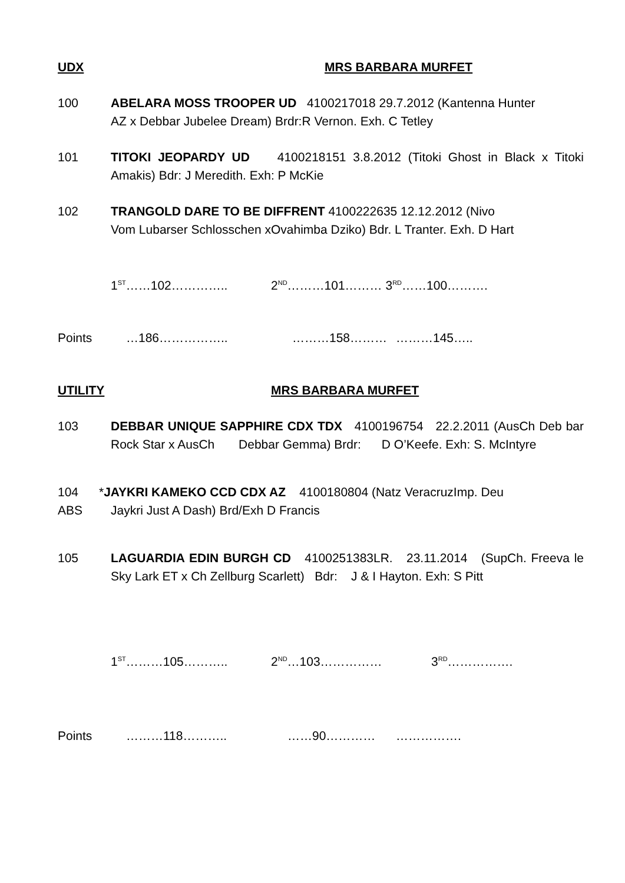UDX MRS BARBARA MURFET
100 ABELARA MOSS TROOPER UD 4100217018 29.7.2012 (Kantenna Hunter
AZ x Debbar Jubelee Dream) Brdr:R Vernon. Exh. C Tetley
101 TITOKI JEOPARDY UD 4100218151 3.8.2012 (Titoki Ghost in Black x Titoki Amakis) Bdr: J Meredith. Exh: P McKie
102 TRANGOLD DARE TO BE DIFFRENT 4100222635 12.12.2012 (Nivo
Vom Lubarser Schlosschen xOvahimba Dziko) Bdr. L Tranter. Exh. D Hart
1<sup>ST</sup>……102………….. 2<sup>ND</sup>………101……… 3<sup>RD</sup>……100……….
Points …186…………….. ………158……… ………145…..
UTILITY MRS BARBARA MURFET
103 DEBBAR UNIQUE SAPPHIRE CDX TDX 4100196754 22.2.2011 (AusCh Deb bar Rock Star x AusCh Debbar Gemma) Brdr: D O’Keefe. Exh: S. McIntyre
104
ABS
*JAYKRI KAMEKO CCD CDX AZ 4100180804 (Natz VeracruzImp. Deu
Jaykri Just A Dash) Brd/Exh D Francis
105 LAGUARDIA EDIN BURGH CD 4100251383LR. 23.11.2014 (SupCh. Freeva le Sky Lark ET x Ch Zellburg Scarlett) Bdr: J & I Hayton. Exh: S Pitt
1<sup>ST</sup>………105……….. 2<sup>ND</sup>…103…………… 3<sup>RD</sup>…………….
Points ………118……….. ……90………… …………….